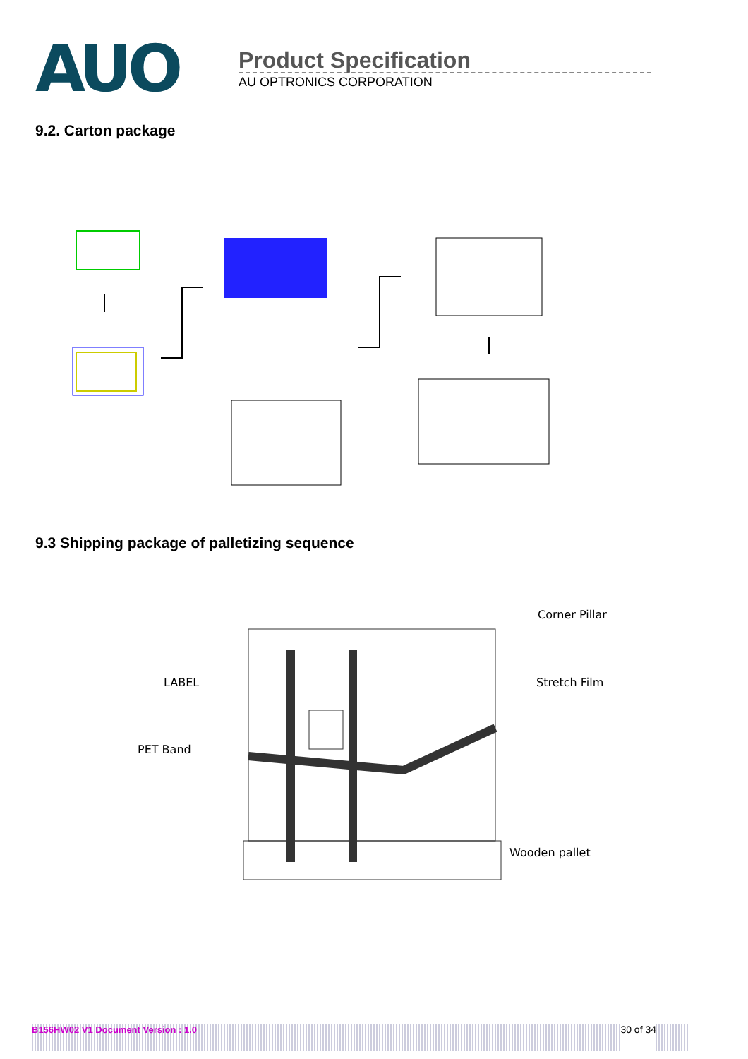AUO
Product Specification
AU OPTRONICS CORPORATION
9.2. Carton package
9.3 Shipping package of palletizing sequence
Corner Pillar
LABEL Stretch Film
PET Band
Wooden pallet
B156HW02 V1 Document Version : 1.0 30 of 34